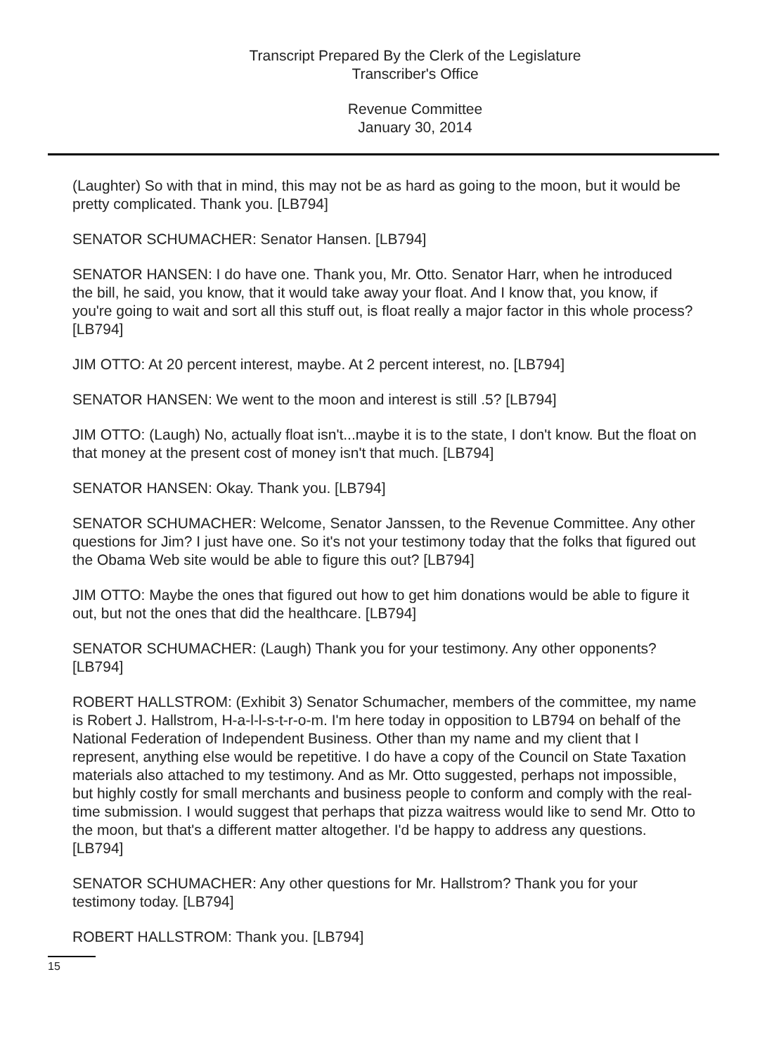Transcript Prepared By the Clerk of the Legislature
Transcriber's Office
Revenue Committee
January 30, 2014
(Laughter) So with that in mind, this may not be as hard as going to the moon, but it would be pretty complicated. Thank you. [LB794]
SENATOR SCHUMACHER: Senator Hansen. [LB794]
SENATOR HANSEN: I do have one. Thank you, Mr. Otto. Senator Harr, when he introduced the bill, he said, you know, that it would take away your float. And I know that, you know, if you're going to wait and sort all this stuff out, is float really a major factor in this whole process? [LB794]
JIM OTTO: At 20 percent interest, maybe. At 2 percent interest, no. [LB794]
SENATOR HANSEN: We went to the moon and interest is still .5? [LB794]
JIM OTTO: (Laugh) No, actually float isn't...maybe it is to the state, I don't know. But the float on that money at the present cost of money isn't that much. [LB794]
SENATOR HANSEN: Okay. Thank you. [LB794]
SENATOR SCHUMACHER: Welcome, Senator Janssen, to the Revenue Committee. Any other questions for Jim? I just have one. So it's not your testimony today that the folks that figured out the Obama Web site would be able to figure this out? [LB794]
JIM OTTO: Maybe the ones that figured out how to get him donations would be able to figure it out, but not the ones that did the healthcare. [LB794]
SENATOR SCHUMACHER: (Laugh) Thank you for your testimony. Any other opponents? [LB794]
ROBERT HALLSTROM: (Exhibit 3) Senator Schumacher, members of the committee, my name is Robert J. Hallstrom, H-a-l-l-s-t-r-o-m. I'm here today in opposition to LB794 on behalf of the National Federation of Independent Business. Other than my name and my client that I represent, anything else would be repetitive. I do have a copy of the Council on State Taxation materials also attached to my testimony. And as Mr. Otto suggested, perhaps not impossible, but highly costly for small merchants and business people to conform and comply with the real-time submission. I would suggest that perhaps that pizza waitress would like to send Mr. Otto to the moon, but that's a different matter altogether. I'd be happy to address any questions. [LB794]
SENATOR SCHUMACHER: Any other questions for Mr. Hallstrom? Thank you for your testimony today. [LB794]
ROBERT HALLSTROM: Thank you. [LB794]
15